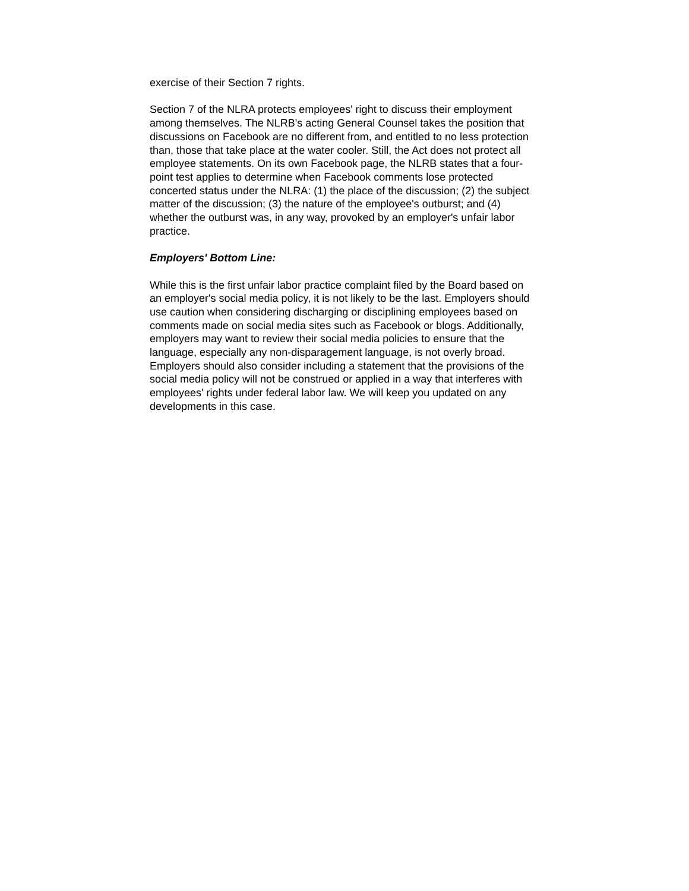exercise of their Section 7 rights.
Section 7 of the NLRA protects employees' right to discuss their employment among themselves. The NLRB's acting General Counsel takes the position that discussions on Facebook are no different from, and entitled to no less protection than, those that take place at the water cooler. Still, the Act does not protect all employee statements. On its own Facebook page, the NLRB states that a four-point test applies to determine when Facebook comments lose protected concerted status under the NLRA: (1) the place of the discussion; (2) the subject matter of the discussion; (3) the nature of the employee's outburst; and (4) whether the outburst was, in any way, provoked by an employer's unfair labor practice.
Employers' Bottom Line:
While this is the first unfair labor practice complaint filed by the Board based on an employer's social media policy, it is not likely to be the last. Employers should use caution when considering discharging or disciplining employees based on comments made on social media sites such as Facebook or blogs. Additionally, employers may want to review their social media policies to ensure that the language, especially any non-disparagement language, is not overly broad. Employers should also consider including a statement that the provisions of the social media policy will not be construed or applied in a way that interferes with employees' rights under federal labor law. We will keep you updated on any developments in this case.